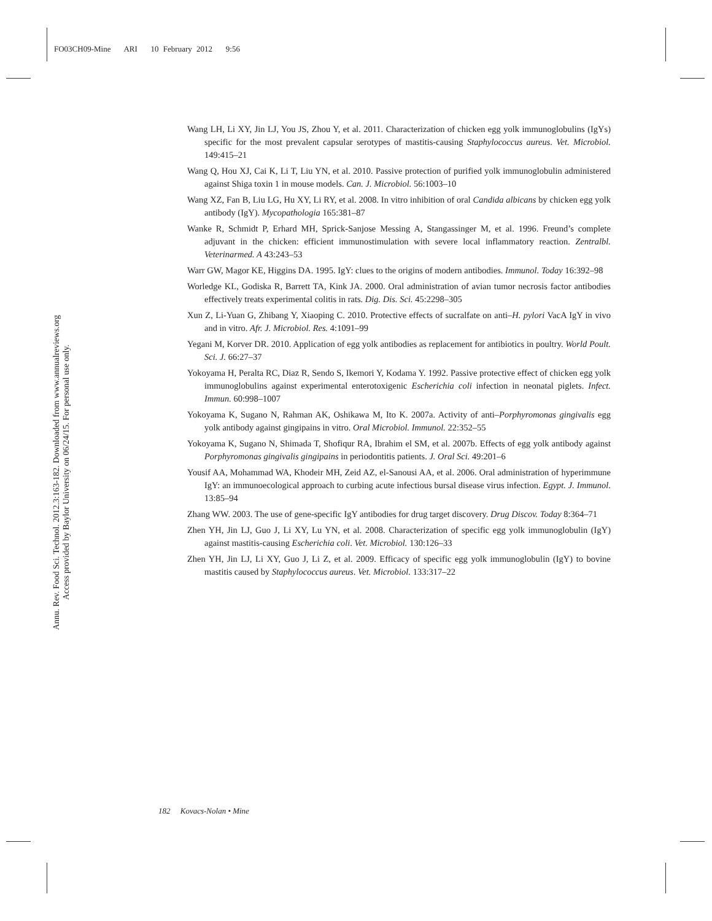FO03CH09-Mine ARI 10 February 2012 9:56
Annu. Rev. Food Sci. Technol. 2012.3:163-182. Downloaded from www.annualreviews.org
Access provided by Baylor University on 06/24/15. For personal use only.
Wang LH, Li XY, Jin LJ, You JS, Zhou Y, et al. 2011. Characterization of chicken egg yolk immunoglobulins (IgYs) specific for the most prevalent capsular serotypes of mastitis-causing Staphylococcus aureus. Vet. Microbiol. 149:415–21
Wang Q, Hou XJ, Cai K, Li T, Liu YN, et al. 2010. Passive protection of purified yolk immunoglobulin administered against Shiga toxin 1 in mouse models. Can. J. Microbiol. 56:1003–10
Wang XZ, Fan B, Liu LG, Hu XY, Li RY, et al. 2008. In vitro inhibition of oral Candida albicans by chicken egg yolk antibody (IgY). Mycopathologia 165:381–87
Wanke R, Schmidt P, Erhard MH, Sprick-Sanjose Messing A, Stangassinger M, et al. 1996. Freund’s complete adjuvant in the chicken: efficient immunostimulation with severe local inflammatory reaction. Zentralbl. Veterinarmed. A 43:243–53
Warr GW, Magor KE, Higgins DA. 1995. IgY: clues to the origins of modern antibodies. Immunol. Today 16:392–98
Worledge KL, Godiska R, Barrett TA, Kink JA. 2000. Oral administration of avian tumor necrosis factor antibodies effectively treats experimental colitis in rats. Dig. Dis. Sci. 45:2298–305
Xun Z, Li-Yuan G, Zhibang Y, Xiaoping C. 2010. Protective effects of sucralfate on anti–H. pylori VacA IgY in vivo and in vitro. Afr. J. Microbiol. Res. 4:1091–99
Yegani M, Korver DR. 2010. Application of egg yolk antibodies as replacement for antibiotics in poultry. World Poult. Sci. J. 66:27–37
Yokoyama H, Peralta RC, Diaz R, Sendo S, Ikemori Y, Kodama Y. 1992. Passive protective effect of chicken egg yolk immunoglobulins against experimental enterotoxigenic Escherichia coli infection in neonatal piglets. Infect. Immun. 60:998–1007
Yokoyama K, Sugano N, Rahman AK, Oshikawa M, Ito K. 2007a. Activity of anti–Porphyromonas gingivalis egg yolk antibody against gingipains in vitro. Oral Microbiol. Immunol. 22:352–55
Yokoyama K, Sugano N, Shimada T, Shofiqur RA, Ibrahim el SM, et al. 2007b. Effects of egg yolk antibody against Porphyromonas gingivalis gingipains in periodontitis patients. J. Oral Sci. 49:201–6
Yousif AA, Mohammad WA, Khodeir MH, Zeid AZ, el-Sanousi AA, et al. 2006. Oral administration of hyperimmune IgY: an immunoecological approach to curbing acute infectious bursal disease virus infection. Egypt. J. Immunol. 13:85–94
Zhang WW. 2003. The use of gene-specific IgY antibodies for drug target discovery. Drug Discov. Today 8:364–71
Zhen YH, Jin LJ, Guo J, Li XY, Lu YN, et al. 2008. Characterization of specific egg yolk immunoglobulin (IgY) against mastitis-causing Escherichia coli. Vet. Microbiol. 130:126–33
Zhen YH, Jin LJ, Li XY, Guo J, Li Z, et al. 2009. Efficacy of specific egg yolk immunoglobulin (IgY) to bovine mastitis caused by Staphylococcus aureus. Vet. Microbiol. 133:317–22
182 Kovacs-Nolan • Mine